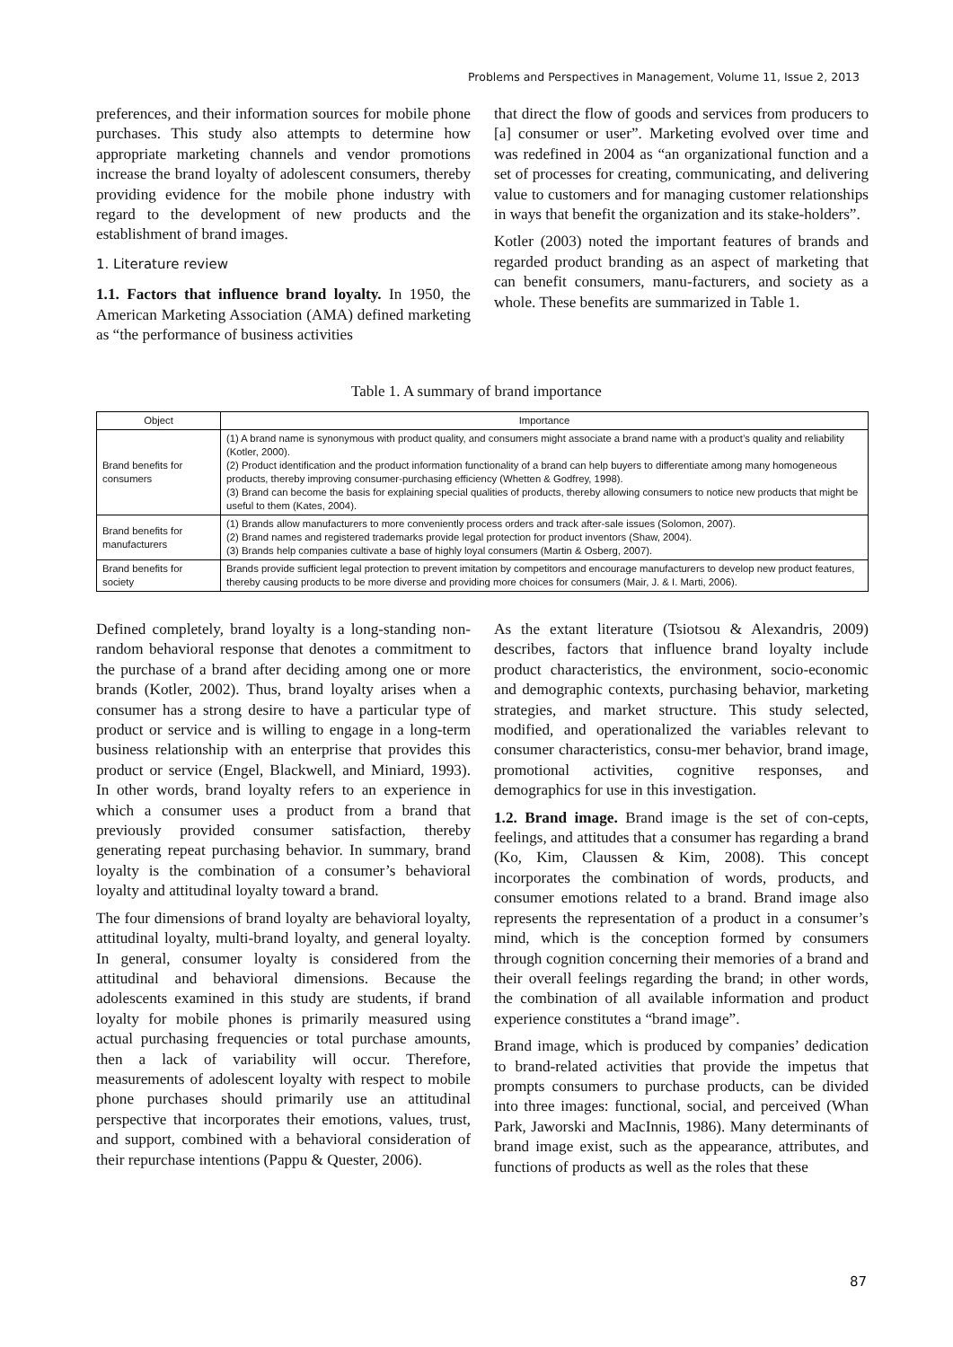Problems and Perspectives in Management, Volume 11, Issue 2, 2013
preferences, and their information sources for mobile phone purchases. This study also attempts to determine how appropriate marketing channels and vendor promotions increase the brand loyalty of adolescent consumers, thereby providing evidence for the mobile phone industry with regard to the development of new products and the establishment of brand images.
1. Literature review
1.1. Factors that influence brand loyalty. In 1950, the American Marketing Association (AMA) defined marketing as “the performance of business activities
that direct the flow of goods and services from producers to [a] consumer or user”. Marketing evolved over time and was redefined in 2004 as “an organizational function and a set of processes for creating, communicating, and delivering value to customers and for managing customer relationships in ways that benefit the organization and its stake-holders”.
Kotler (2003) noted the important features of brands and regarded product branding as an aspect of marketing that can benefit consumers, manu-facturers, and society as a whole. These benefits are summarized in Table 1.
Table 1. A summary of brand importance
| Object | Importance |
| --- | --- |
| Brand benefits for consumers | (1) A brand name is synonymous with product quality, and consumers might associate a brand name with a product’s quality and reliability (Kotler, 2000). (2) Product identification and the product information functionality of a brand can help buyers to differentiate among many homogeneous products, thereby improving consumer-purchasing efficiency (Whetten & Godfrey, 1998). (3) Brand can become the basis for explaining special qualities of products, thereby allowing consumers to notice new products that might be useful to them (Kates, 2004). |
| Brand benefits for manufacturers | (1) Brands allow manufacturers to more conveniently process orders and track after-sale issues (Solomon, 2007). (2) Brand names and registered trademarks provide legal protection for product inventors (Shaw, 2004). (3) Brands help companies cultivate a base of highly loyal consumers (Martin & Osberg, 2007). |
| Brand benefits for society | Brands provide sufficient legal protection to prevent imitation by competitors and encourage manufacturers to develop new product features, thereby causing products to be more diverse and providing more choices for consumers (Mair, J. & I. Marti, 2006). |
Defined completely, brand loyalty is a long-standing non-random behavioral response that denotes a commitment to the purchase of a brand after deciding among one or more brands (Kotler, 2002). Thus, brand loyalty arises when a consumer has a strong desire to have a particular type of product or service and is willing to engage in a long-term business relationship with an enterprise that provides this product or service (Engel, Blackwell, and Miniard, 1993). In other words, brand loyalty refers to an experience in which a consumer uses a product from a brand that previously provided consumer satisfaction, thereby generating repeat purchasing behavior. In summary, brand loyalty is the combination of a consumer’s behavioral loyalty and attitudinal loyalty toward a brand.
The four dimensions of brand loyalty are behavioral loyalty, attitudinal loyalty, multi-brand loyalty, and general loyalty. In general, consumer loyalty is considered from the attitudinal and behavioral dimensions. Because the adolescents examined in this study are students, if brand loyalty for mobile phones is primarily measured using actual purchasing frequencies or total purchase amounts, then a lack of variability will occur. Therefore, measurements of adolescent loyalty with respect to mobile phone purchases should primarily use an attitudinal perspective that incorporates their emotions, values, trust, and support, combined with a behavioral consideration of their repurchase intentions (Pappu & Quester, 2006).
As the extant literature (Tsiotsou & Alexandris, 2009) describes, factors that influence brand loyalty include product characteristics, the environment, socio-economic and demographic contexts, purchasing behavior, marketing strategies, and market structure. This study selected, modified, and operationalized the variables relevant to consumer characteristics, consu-mer behavior, brand image, promotional activities, cognitive responses, and demographics for use in this investigation.
1.2. Brand image. Brand image is the set of con-cepts, feelings, and attitudes that a consumer has regarding a brand (Ko, Kim, Claussen & Kim, 2008). This concept incorporates the combination of words, products, and consumer emotions related to a brand. Brand image also represents the representation of a product in a consumer’s mind, which is the conception formed by consumers through cognition concerning their memories of a brand and their overall feelings regarding the brand; in other words, the combination of all available information and product experience constitutes a “brand image”.
Brand image, which is produced by companies’ dedication to brand-related activities that provide the impetus that prompts consumers to purchase products, can be divided into three images: functional, social, and perceived (Whan Park, Jaworski and MacInnis, 1986). Many determinants of brand image exist, such as the appearance, attributes, and functions of products as well as the roles that these
87